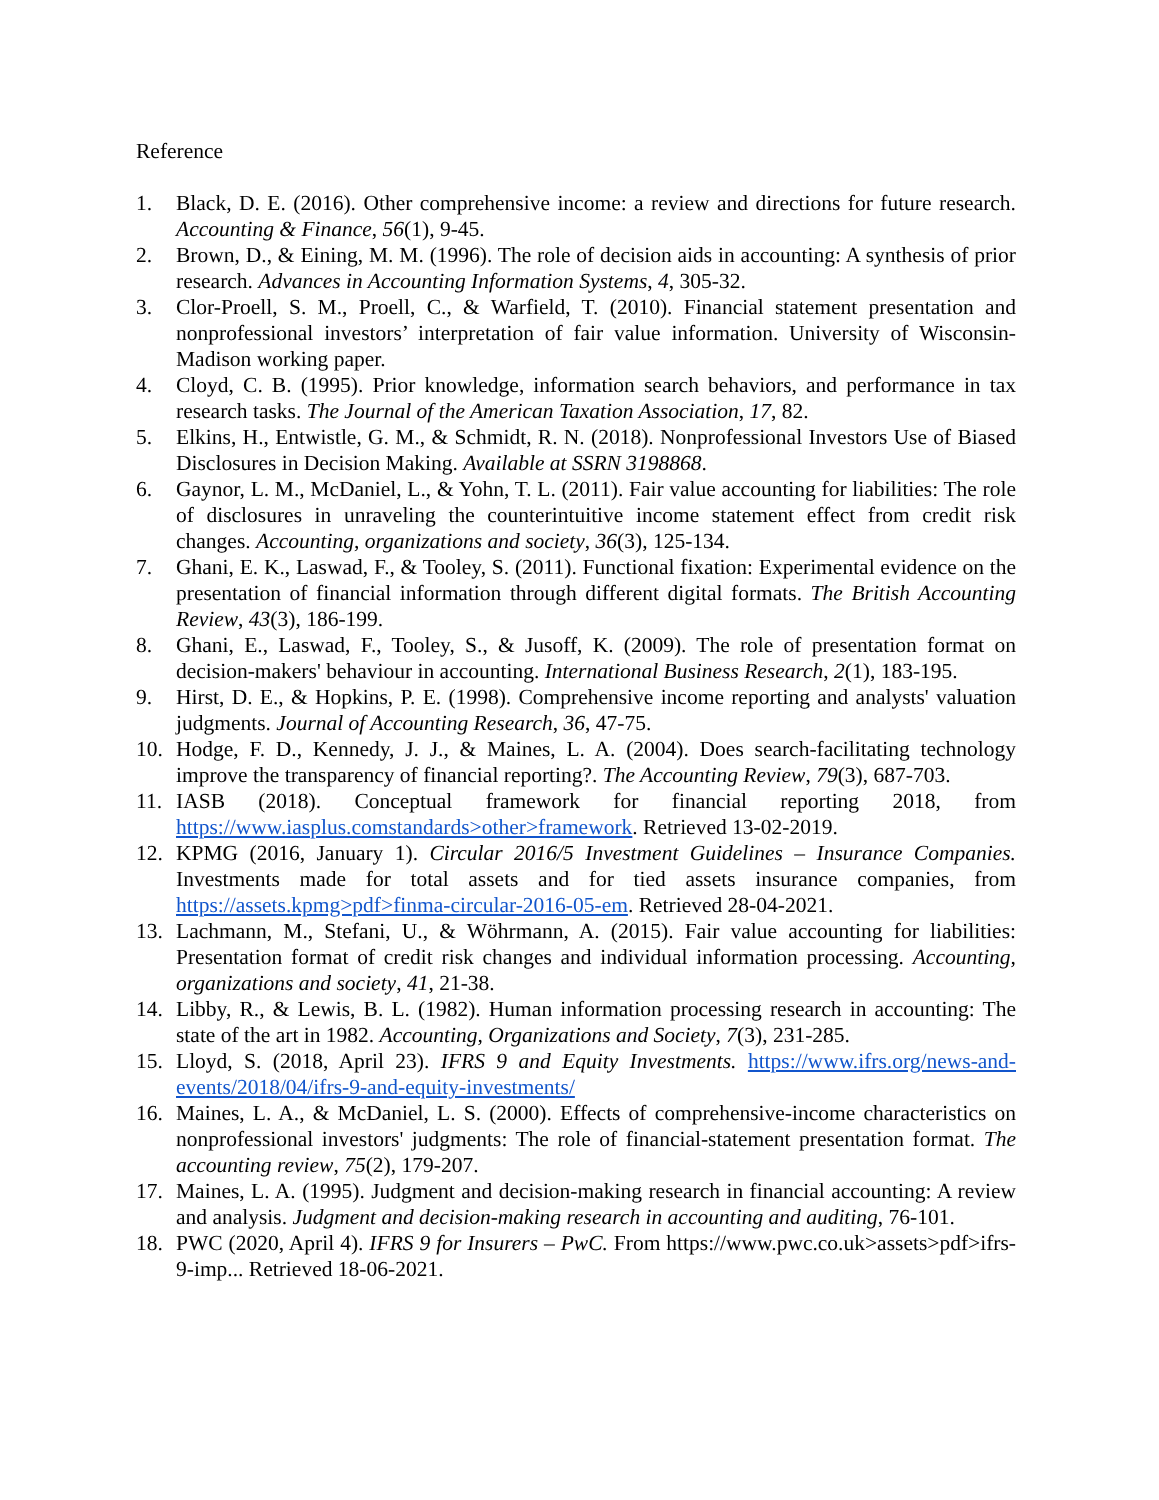Reference
1. Black, D. E. (2016). Other comprehensive income: a review and directions for future research. Accounting & Finance, 56(1), 9-45.
2. Brown, D., & Eining, M. M. (1996). The role of decision aids in accounting: A synthesis of prior research. Advances in Accounting Information Systems, 4, 305-32.
3. Clor-Proell, S. M., Proell, C., & Warfield, T. (2010). Financial statement presentation and nonprofessional investors’ interpretation of fair value information. University of Wisconsin-Madison working paper.
4. Cloyd, C. B. (1995). Prior knowledge, information search behaviors, and performance in tax research tasks. The Journal of the American Taxation Association, 17, 82.
5. Elkins, H., Entwistle, G. M., & Schmidt, R. N. (2018). Nonprofessional Investors Use of Biased Disclosures in Decision Making. Available at SSRN 3198868.
6. Gaynor, L. M., McDaniel, L., & Yohn, T. L. (2011). Fair value accounting for liabilities: The role of disclosures in unraveling the counterintuitive income statement effect from credit risk changes. Accounting, organizations and society, 36(3), 125-134.
7. Ghani, E. K., Laswad, F., & Tooley, S. (2011). Functional fixation: Experimental evidence on the presentation of financial information through different digital formats. The British Accounting Review, 43(3), 186-199.
8. Ghani, E., Laswad, F., Tooley, S., & Jusoff, K. (2009). The role of presentation format on decision-makers' behaviour in accounting. International Business Research, 2(1), 183-195.
9. Hirst, D. E., & Hopkins, P. E. (1998). Comprehensive income reporting and analysts' valuation judgments. Journal of Accounting Research, 36, 47-75.
10. Hodge, F. D., Kennedy, J. J., & Maines, L. A. (2004). Does search-facilitating technology improve the transparency of financial reporting?. The Accounting Review, 79(3), 687-703.
11. IASB (2018). Conceptual framework for financial reporting 2018, from https://www.iasplus.comstandards>other>framework. Retrieved 13-02-2019.
12. KPMG (2016, January 1). Circular 2016/5 Investment Guidelines – Insurance Companies. Investments made for total assets and for tied assets insurance companies, from https://assets.kpmg>pdf>finma-circular-2016-05-em. Retrieved 28-04-2021.
13. Lachmann, M., Stefani, U., & Wöhrmann, A. (2015). Fair value accounting for liabilities: Presentation format of credit risk changes and individual information processing. Accounting, organizations and society, 41, 21-38.
14. Libby, R., & Lewis, B. L. (1982). Human information processing research in accounting: The state of the art in 1982. Accounting, Organizations and Society, 7(3), 231-285.
15. Lloyd, S. (2018, April 23). IFRS 9 and Equity Investments. https://www.ifrs.org/news-and-events/2018/04/ifrs-9-and-equity-investments/
16. Maines, L. A., & McDaniel, L. S. (2000). Effects of comprehensive-income characteristics on nonprofessional investors' judgments: The role of financial-statement presentation format. The accounting review, 75(2), 179-207.
17. Maines, L. A. (1995). Judgment and decision-making research in financial accounting: A review and analysis. Judgment and decision-making research in accounting and auditing, 76-101.
18. PWC (2020, April 4). IFRS 9 for Insurers – PwC. From https://www.pwc.co.uk>assets>pdf>ifrs-9-imp... Retrieved 18-06-2021.